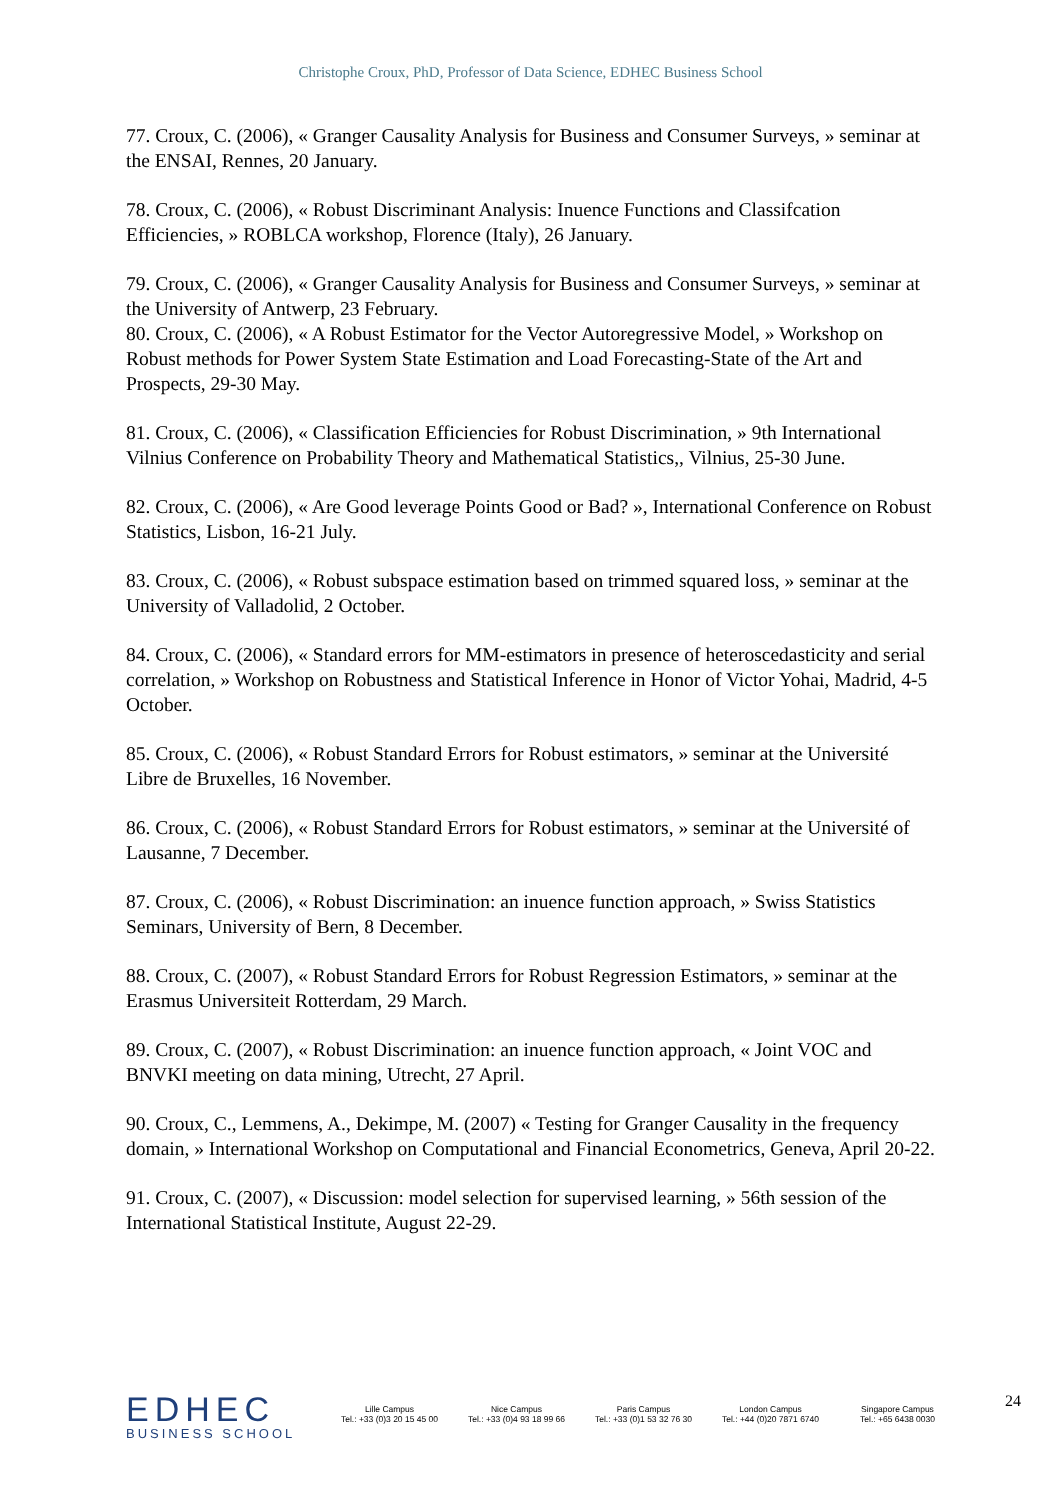Christophe Croux, PhD, Professor of Data Science, EDHEC Business School
77. Croux, C. (2006), « Granger Causality Analysis for Business and Consumer Surveys, » seminar at the ENSAI, Rennes, 20 January.
78. Croux, C. (2006), « Robust Discriminant Analysis: Inuence Functions and Classifcation Efficiencies, » ROBLCA workshop, Florence (Italy), 26 January.
79. Croux, C. (2006), « Granger Causality Analysis for Business and Consumer Surveys, » seminar at the University of Antwerp, 23 February.
80. Croux, C. (2006), « A Robust Estimator for the Vector Autoregressive Model, » Workshop on Robust methods for Power System State Estimation and Load Forecasting-State of the Art and Prospects, 29-30 May.
81. Croux, C. (2006), « Classification Efficiencies for Robust Discrimination, » 9th International Vilnius Conference on Probability Theory and Mathematical Statistics,, Vilnius, 25-30 June.
82. Croux, C. (2006), « Are Good leverage Points Good or Bad? », International Conference on Robust Statistics, Lisbon, 16-21 July.
83. Croux, C. (2006), « Robust subspace estimation based on trimmed squared loss, » seminar at the University of Valladolid, 2 October.
84. Croux, C. (2006), « Standard errors for MM-estimators in presence of heteroscedasticity and serial correlation, » Workshop on Robustness and Statistical Inference in Honor of Victor Yohai, Madrid, 4-5 October.
85. Croux, C. (2006), « Robust Standard Errors for Robust estimators, » seminar at the Université Libre de Bruxelles, 16 November.
86. Croux, C. (2006), « Robust Standard Errors for Robust estimators, » seminar at the Université of Lausanne, 7 December.
87. Croux, C. (2006), « Robust Discrimination: an inuence function approach, » Swiss Statistics Seminars, University of Bern, 8 December.
88. Croux, C. (2007), « Robust Standard Errors for Robust Regression Estimators, » seminar at the Erasmus Universiteit Rotterdam, 29 March.
89. Croux, C. (2007), « Robust Discrimination: an inuence function approach, « Joint VOC and BNVKI meeting on data mining, Utrecht, 27 April.
90. Croux, C., Lemmens, A., Dekimpe, M. (2007) « Testing for Granger Causality in the frequency domain, » International Workshop on Computational and Financial Econometrics, Geneva, April 20-22.
91. Croux, C. (2007), « Discussion: model selection for supervised learning, » 56th session of the International Statistical Institute, August 22-29.
EDHEC
BUSINESS SCHOOL
Lille Campus
Tel.: +33 (0)3 20 15 45 00
Nice Campus
Tel.: +33 (0)4 93 18 99 66
Paris Campus
Tel.: +33 (0)1 53 32 76 30
London Campus
Tel.: +44 (0)20 7871 6740
Singapore Campus
Tel.: +65 6438 0030
24